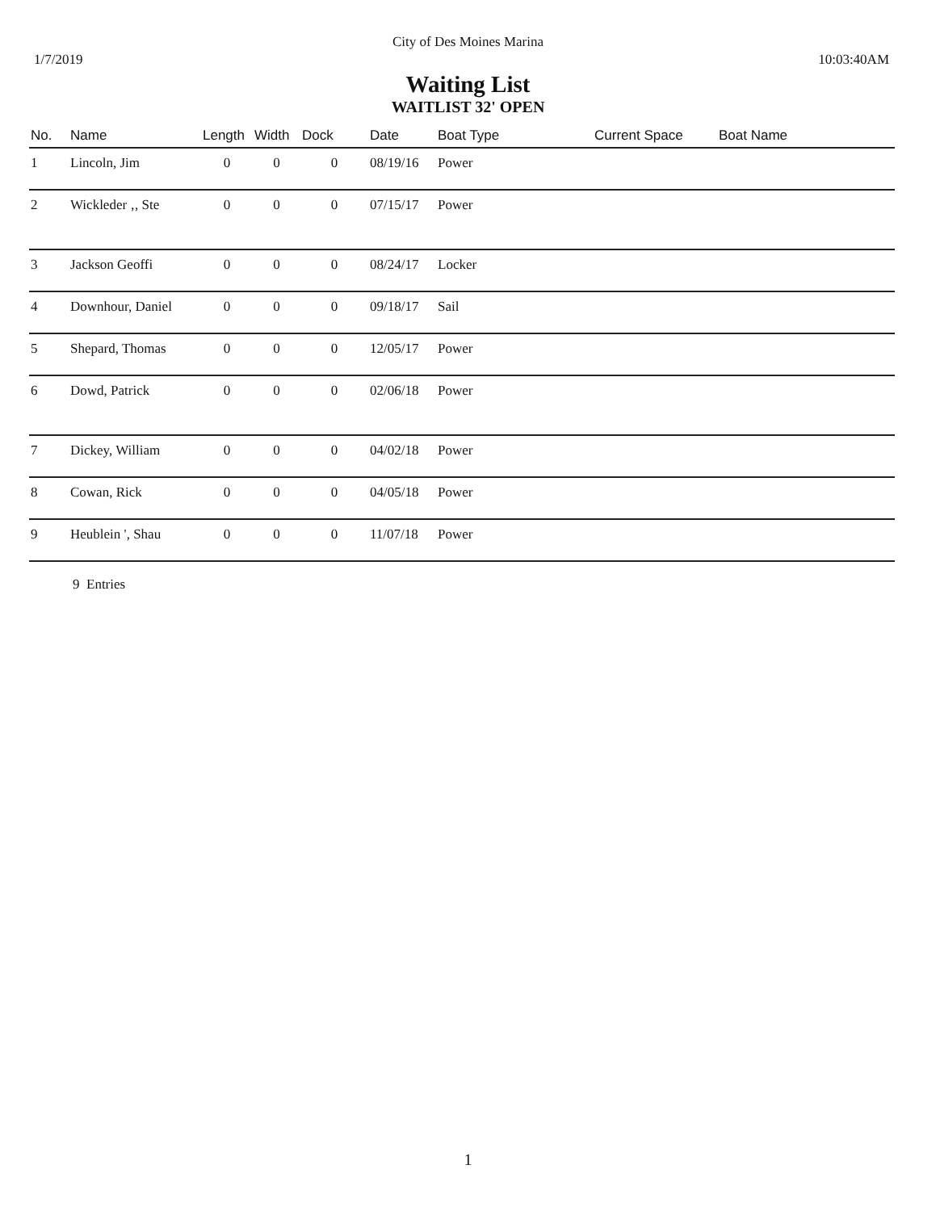City of Des Moines Marina
1/7/2019 10:03:40AM
Waiting List
WAITLIST 32' OPEN
| No. | Name | Length | Width | Dock | Date | Boat Type | Current Space | Boat Name |
| --- | --- | --- | --- | --- | --- | --- | --- | --- |
| 1 | Lincoln, Jim | 0 | 0 | 0 | 08/19/16 | Power | | |
| 2 | Wickleder ‚, Ste | 0 | 0 | 0 | 07/15/17 | Power | | |
| 3 | Jackson Geoffi | 0 | 0 | 0 | 08/24/17 | Locker | | |
| 4 | Downhour, Daniel | 0 | 0 | 0 | 09/18/17 | Sail | | |
| 5 | Shepard, Thomas | 0 | 0 | 0 | 12/05/17 | Power | | |
| 6 | Dowd, Patrick | 0 | 0 | 0 | 02/06/18 | Power | | |
| 7 | Dickey, William | 0 | 0 | 0 | 04/02/18 | Power | | |
| 8 | Cowan, Rick | 0 | 0 | 0 | 04/05/18 | Power | | |
| 9 | Heublein ', Shau | 0 | 0 | 0 | 11/07/18 | Power | | |
9 Entries
1